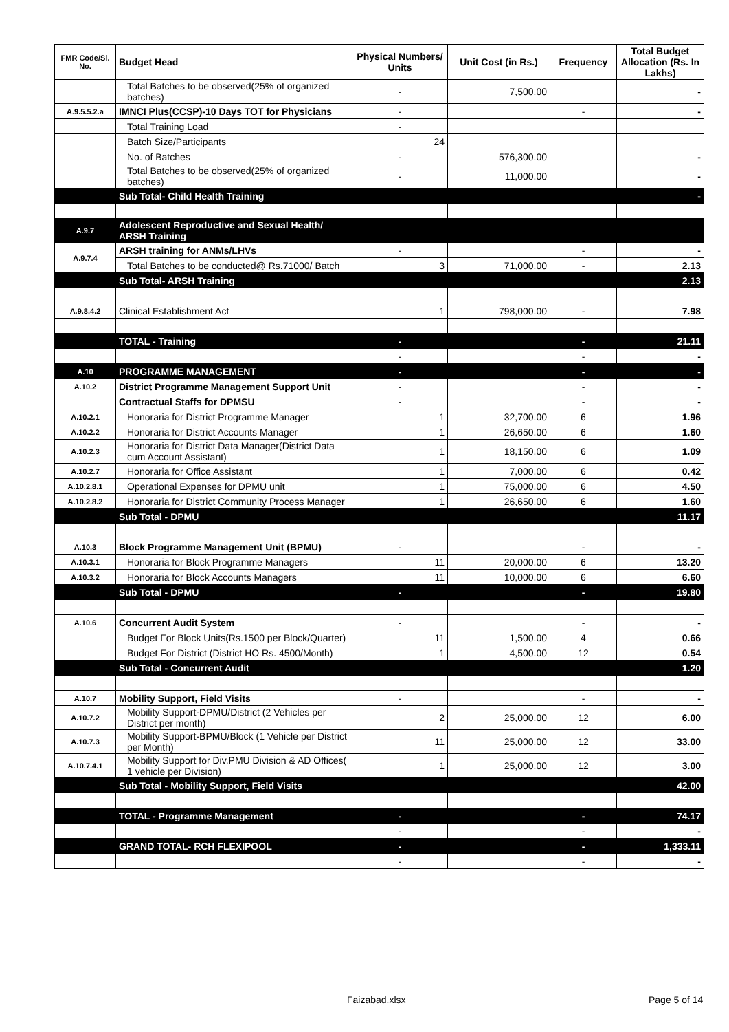| FMR Code/Sl. No. | Budget Head | Physical Numbers/ Units | Unit Cost (in Rs.) | Frequency | Total Budget Allocation (Rs. In Lakhs) |
| --- | --- | --- | --- | --- | --- |
| | Total Batches to be observed(25% of organized batches) | - | 7,500.00 | | - |
| A.9.5.5.2.a | IMNCI Plus(CCSP)-10 Days TOT for Physicians | - | | - | - |
| | Total Training Load | - | | | |
| | Batch Size/Participants | 24 | | | |
| | No. of Batches | - | 576,300.00 | | - |
| | Total Batches to be observed(25% of organized batches) | - | 11,000.00 | | - |
| | Sub Total- Child Health Training | | | | - |
| A.9.7 | Adolescent Reproductive and Sexual Health/ ARSH Training | | | | |
| A.9.7.4 | ARSH training for ANMs/LHVs | - | | - | - |
| | Total Batches to be conducted@ Rs.71000/ Batch | 3 | 71,000.00 | - | 2.13 |
| | Sub Total- ARSH Training | | | | 2.13 |
| A.9.8.4.2 | Clinical Establishment Act | 1 | 798,000.00 | - | 7.98 |
| | TOTAL - Training | - | | - | 21.11 |
| | | - | | - | - |
| A.10 | PROGRAMME MANAGEMENT | - | | - | - |
| A.10.2 | District Programme Management Support Unit | - | | - | - |
| | Contractual Staffs for DPMSU | - | | - | - |
| A.10.2.1 | Honoraria for District Programme Manager | 1 | 32,700.00 | 6 | 1.96 |
| A.10.2.2 | Honoraria for District Accounts Manager | 1 | 26,650.00 | 6 | 1.60 |
| A.10.2.3 | Honoraria for District Data Manager(District Data cum Account Assistant) | 1 | 18,150.00 | 6 | 1.09 |
| A.10.2.7 | Honoraria for Office Assistant | 1 | 7,000.00 | 6 | 0.42 |
| A.10.2.8.1 | Operational Expenses for DPMU unit | 1 | 75,000.00 | 6 | 4.50 |
| A.10.2.8.2 | Honoraria for District Community Process Manager | 1 | 26,650.00 | 6 | 1.60 |
| | Sub Total - DPMU | | | | 11.17 |
| A.10.3 | Block Programme Management Unit (BPMU) | - | | - | - |
| A.10.3.1 | Honoraria for Block Programme Managers | 11 | 20,000.00 | 6 | 13.20 |
| A.10.3.2 | Honoraria for Block Accounts Managers | 11 | 10,000.00 | 6 | 6.60 |
| | Sub Total - DPMU | - | | - | 19.80 |
| A.10.6 | Concurrent Audit System | - | | - | - |
| | Budget For Block Units(Rs.1500 per Block/Quarter) | 11 | 1,500.00 | 4 | 0.66 |
| | Budget For District (District HO Rs. 4500/Month) | 1 | 4,500.00 | 12 | 0.54 |
| | Sub Total - Concurrent Audit | | | | 1.20 |
| A.10.7 | Mobility Support, Field Visits | - | | - | - |
| A.10.7.2 | Mobility Support-DPMU/District (2 Vehicles per District per month) | 2 | 25,000.00 | 12 | 6.00 |
| A.10.7.3 | Mobility Support-BPMU/Block (1 Vehicle per District per Month) | 11 | 25,000.00 | 12 | 33.00 |
| A.10.7.4.1 | Mobility Support for Div.PMU Division & AD Offices( 1 vehicle per Division) | 1 | 25,000.00 | 12 | 3.00 |
| | Sub Total - Mobility Support, Field Visits | | | | 42.00 |
| | TOTAL - Programme Management | - | | - | 74.17 |
| | | - | | - | - |
| | GRAND TOTAL- RCH FLEXIPOOL | - | | - | 1,333.11 |
| | | - | | - | - |
Faizabad.xlsx Page 5 of 14